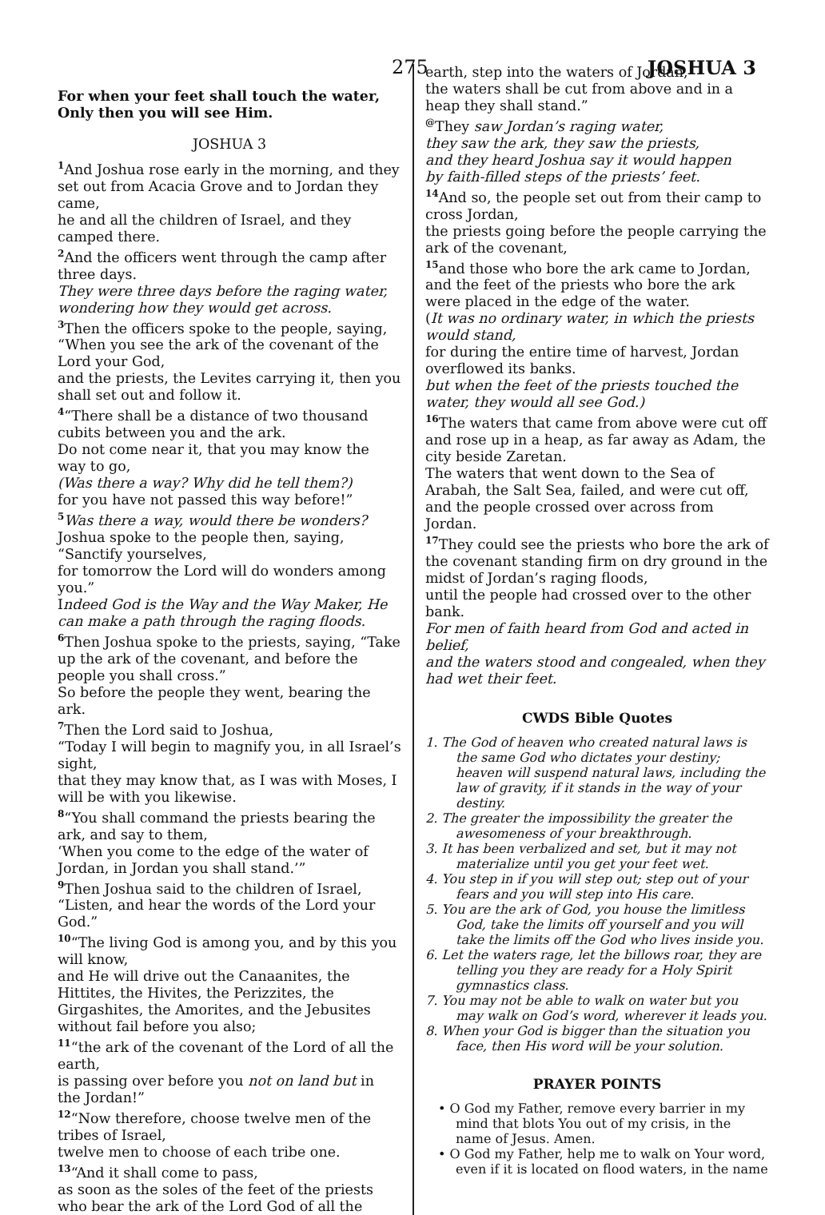275 JOSHUA 3
For when your feet shall touch the water,
Only then you will see Him.
JOSHUA 3
1 And Joshua rose early in the morning, and they set out from Acacia Grove and to Jordan they came,
he and all the children of Israel, and they camped there.
2 And the officers went through the camp after three days.
They were three days before the raging water, wondering how they would get across.
3 Then the officers spoke to the people, saying, “When you see the ark of the covenant of the Lord your God,
and the priests, the Levites carrying it, then you shall set out and follow it.
4“There shall be a distance of two thousand cubits between you and the ark.
Do not come near it, that you may know the way to go,
(Was there a way? Why did he tell them?)
for you have not passed this way before!”
5 Was there a way, would there be wonders?
Joshua spoke to the people then, saying, “Sanctify yourselves,
for tomorrow the Lord will do wonders among you.”
Indeed God is the Way and the Way Maker, He can make a path through the raging floods.
6 Then Joshua spoke to the priests, saying, “Take up the ark of the covenant, and before the people you shall cross.”
So before the people they went, bearing the ark.
7 Then the Lord said to Joshua,
“Today I will begin to magnify you, in all Israel’s sight,
that they may know that, as I was with Moses, I will be with you likewise.
8“You shall command the priests bearing the ark, and say to them,
‘When you come to the edge of the water of Jordan, in Jordan you shall stand.’”
9 Then Joshua said to the children of Israel, “Listen, and hear the words of the Lord your God.”
10“The living God is among you, and by this you will know,
and He will drive out the Canaanites, the Hittites, the Hivites, the Perizzites, the Girgashites, the Amorites, and the Jebusites without fail before you also;
11“the ark of the covenant of the Lord of all the earth,
is passing over before you not on land but in the Jordan!”
12“Now therefore, choose twelve men of the tribes of Israel,
twelve men to choose of each tribe one.
13“And it shall come to pass,
as soon as the soles of the feet of the priests who bear the ark of the Lord God of all the
earth, step into the waters of Jordan,
the waters shall be cut from above and in a heap they shall stand.”
@They saw Jordan’s raging water,
they saw the ark, they saw the priests,
and they heard Joshua say it would happen
by faith-filled steps of the priests’ feet.
14 And so, the people set out from their camp to cross Jordan,
the priests going before the people carrying the ark of the covenant,
15and those who bore the ark came to Jordan, and the feet of the priests who bore the ark were placed in the edge of the water.
(It was no ordinary water, in which the priests would stand,
for during the entire time of harvest, Jordan overflowed its banks.
but when the feet of the priests touched the water, they would all see God.)
16 The waters that came from above were cut off and rose up in a heap, as far away as Adam, the city beside Zaretan.
The waters that went down to the Sea of Arabah, the Salt Sea, failed, and were cut off, and the people crossed over across from Jordan.
17 They could see the priests who bore the ark of the covenant standing firm on dry ground in the midst of Jordan’s raging floods,
until the people had crossed over to the other bank.
For men of faith heard from God and acted in belief,
and the waters stood and congealed, when they had wet their feet.
CWDS Bible Quotes
1. The God of heaven who created natural laws is the same God who dictates your destiny; heaven will suspend natural laws, including the law of gravity, if it stands in the way of your destiny.
2. The greater the impossibility the greater the awesomeness of your breakthrough.
3. It has been verbalized and set, but it may not materialize until you get your feet wet.
4. You step in if you will step out; step out of your fears and you will step into His care.
5. You are the ark of God, you house the limitless God, take the limits off yourself and you will take the limits off the God who lives inside you.
6. Let the waters rage, let the billows roar, they are telling you they are ready for a Holy Spirit gymnastics class.
7. You may not be able to walk on water but you may walk on God’s word, wherever it leads you.
8. When your God is bigger than the situation you face, then His word will be your solution.
PRAYER POINTS
• O God my Father, remove every barrier in my mind that blots You out of my crisis, in the name of Jesus. Amen.
• O God my Father, help me to walk on Your word, even if it is located on flood waters, in the name